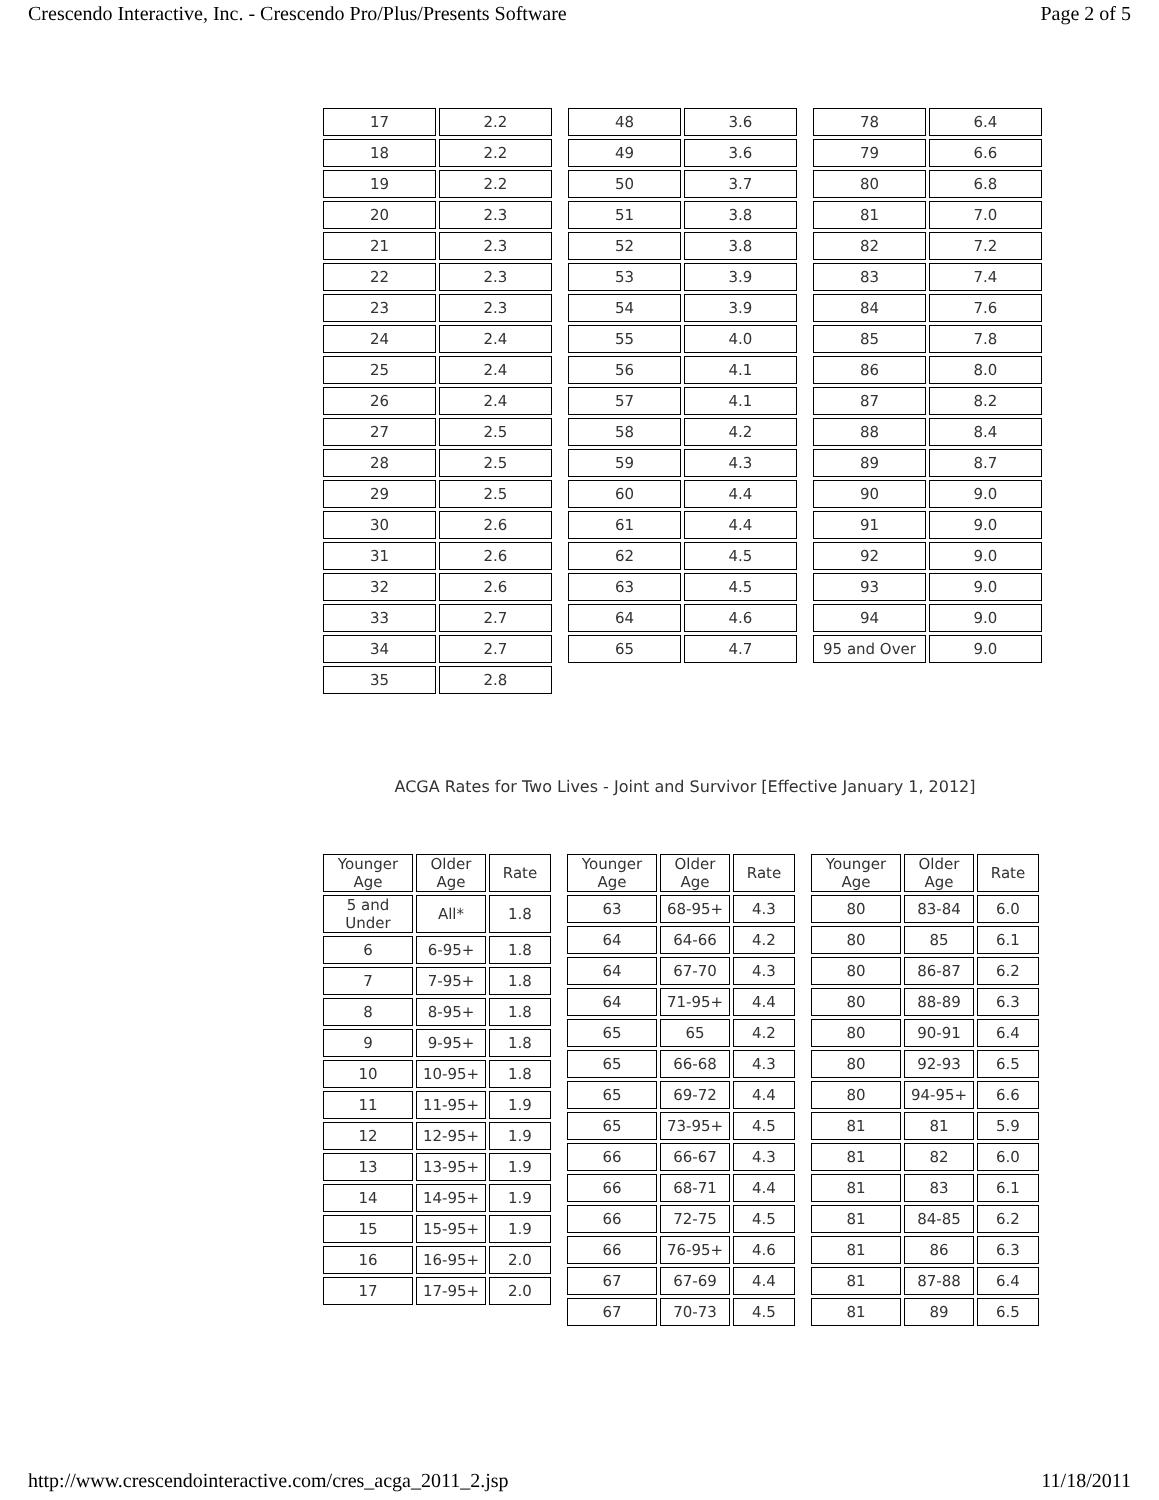Crescendo Interactive, Inc. - Crescendo Pro/Plus/Presents Software Page 2 of 5
| 17 | 2.2 |
| 18 | 2.2 |
| 19 | 2.2 |
| 20 | 2.3 |
| 21 | 2.3 |
| 22 | 2.3 |
| 23 | 2.3 |
| 24 | 2.4 |
| 25 | 2.4 |
| 26 | 2.4 |
| 27 | 2.5 |
| 28 | 2.5 |
| 29 | 2.5 |
| 30 | 2.6 |
| 31 | 2.6 |
| 32 | 2.6 |
| 33 | 2.7 |
| 34 | 2.7 |
| 35 | 2.8 |
| 48 | 3.6 |
| 49 | 3.6 |
| 50 | 3.7 |
| 51 | 3.8 |
| 52 | 3.8 |
| 53 | 3.9 |
| 54 | 3.9 |
| 55 | 4.0 |
| 56 | 4.1 |
| 57 | 4.1 |
| 58 | 4.2 |
| 59 | 4.3 |
| 60 | 4.4 |
| 61 | 4.4 |
| 62 | 4.5 |
| 63 | 4.5 |
| 64 | 4.6 |
| 65 | 4.7 |
| 78 | 6.4 |
| 79 | 6.6 |
| 80 | 6.8 |
| 81 | 7.0 |
| 82 | 7.2 |
| 83 | 7.4 |
| 84 | 7.6 |
| 85 | 7.8 |
| 86 | 8.0 |
| 87 | 8.2 |
| 88 | 8.4 |
| 89 | 8.7 |
| 90 | 9.0 |
| 91 | 9.0 |
| 92 | 9.0 |
| 93 | 9.0 |
| 94 | 9.0 |
| 95 and Over | 9.0 |
ACGA Rates for Two Lives - Joint and Survivor [Effective January 1, 2012]
| Younger Age | Older Age | Rate |
| --- | --- | --- |
| 5 and Under | All* | 1.8 |
| 6 | 6-95+ | 1.8 |
| 7 | 7-95+ | 1.8 |
| 8 | 8-95+ | 1.8 |
| 9 | 9-95+ | 1.8 |
| 10 | 10-95+ | 1.8 |
| 11 | 11-95+ | 1.9 |
| 12 | 12-95+ | 1.9 |
| 13 | 13-95+ | 1.9 |
| 14 | 14-95+ | 1.9 |
| 15 | 15-95+ | 1.9 |
| 16 | 16-95+ | 2.0 |
| 17 | 17-95+ | 2.0 |
| Younger Age | Older Age | Rate |
| --- | --- | --- |
| 63 | 68-95+ | 4.3 |
| 64 | 64-66 | 4.2 |
| 64 | 67-70 | 4.3 |
| 64 | 71-95+ | 4.4 |
| 65 | 65 | 4.2 |
| 65 | 66-68 | 4.3 |
| 65 | 69-72 | 4.4 |
| 65 | 73-95+ | 4.5 |
| 66 | 66-67 | 4.3 |
| 66 | 68-71 | 4.4 |
| 66 | 72-75 | 4.5 |
| 66 | 76-95+ | 4.6 |
| 67 | 67-69 | 4.4 |
| 67 | 70-73 | 4.5 |
| Younger Age | Older Age | Rate |
| --- | --- | --- |
| 80 | 83-84 | 6.0 |
| 80 | 85 | 6.1 |
| 80 | 86-87 | 6.2 |
| 80 | 88-89 | 6.3 |
| 80 | 90-91 | 6.4 |
| 80 | 92-93 | 6.5 |
| 80 | 94-95+ | 6.6 |
| 81 | 81 | 5.9 |
| 81 | 82 | 6.0 |
| 81 | 83 | 6.1 |
| 81 | 84-85 | 6.2 |
| 81 | 86 | 6.3 |
| 81 | 87-88 | 6.4 |
| 81 | 89 | 6.5 |
http://www.crescendointeractive.com/cres_acga_2011_2.jsp 11/18/2011